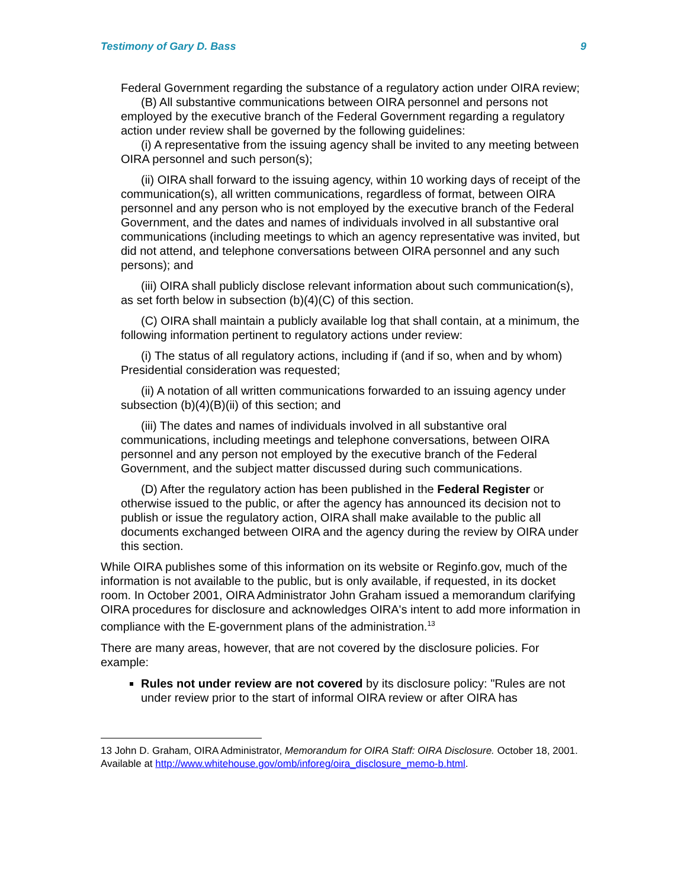Testimony of Gary D. Bass 9
Federal Government regarding the substance of a regulatory action under OIRA review;
(B) All substantive communications between OIRA personnel and persons not employed by the executive branch of the Federal Government regarding a regulatory action under review shall be governed by the following guidelines:
(i) A representative from the issuing agency shall be invited to any meeting between OIRA personnel and such person(s);
(ii) OIRA shall forward to the issuing agency, within 10 working days of receipt of the communication(s), all written communications, regardless of format, between OIRA personnel and any person who is not employed by the executive branch of the Federal Government, and the dates and names of individuals involved in all substantive oral communications (including meetings to which an agency representative was invited, but did not attend, and telephone conversations between OIRA personnel and any such persons); and
(iii) OIRA shall publicly disclose relevant information about such communication(s), as set forth below in subsection (b)(4)(C) of this section.
(C) OIRA shall maintain a publicly available log that shall contain, at a minimum, the following information pertinent to regulatory actions under review:
(i) The status of all regulatory actions, including if (and if so, when and by whom) Presidential consideration was requested;
(ii) A notation of all written communications forwarded to an issuing agency under subsection (b)(4)(B)(ii) of this section; and
(iii) The dates and names of individuals involved in all substantive oral communications, including meetings and telephone conversations, between OIRA personnel and any person not employed by the executive branch of the Federal Government, and the subject matter discussed during such communications.
(D) After the regulatory action has been published in the Federal Register or otherwise issued to the public, or after the agency has announced its decision not to publish or issue the regulatory action, OIRA shall make available to the public all documents exchanged between OIRA and the agency during the review by OIRA under this section.
While OIRA publishes some of this information on its website or Reginfo.gov, much of the information is not available to the public, but is only available, if requested, in its docket room. In October 2001, OIRA Administrator John Graham issued a memorandum clarifying OIRA procedures for disclosure and acknowledges OIRA's intent to add more information in compliance with the E-government plans of the administration.<sup>13</sup>
There are many areas, however, that are not covered by the disclosure policies. For example:
Rules not under review are not covered by its disclosure policy: "Rules are not under review prior to the start of informal OIRA review or after OIRA has
13 John D. Graham, OIRA Administrator, Memorandum for OIRA Staff: OIRA Disclosure. October 18, 2001. Available at http://www.whitehouse.gov/omb/inforeg/oira_disclosure_memo-b.html.